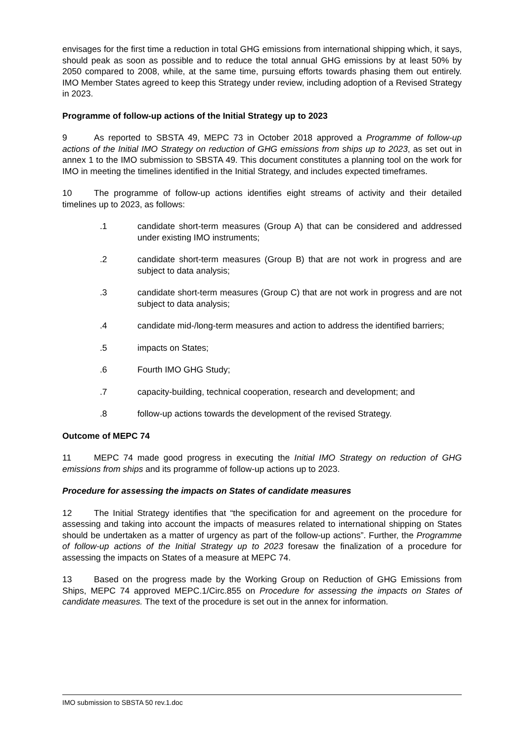envisages for the first time a reduction in total GHG emissions from international shipping which, it says, should peak as soon as possible and to reduce the total annual GHG emissions by at least 50% by 2050 compared to 2008, while, at the same time, pursuing efforts towards phasing them out entirely. IMO Member States agreed to keep this Strategy under review, including adoption of a Revised Strategy in 2023.
Programme of follow-up actions of the Initial Strategy up to 2023
9 As reported to SBSTA 49, MEPC 73 in October 2018 approved a Programme of follow-up actions of the Initial IMO Strategy on reduction of GHG emissions from ships up to 2023, as set out in annex 1 to the IMO submission to SBSTA 49. This document constitutes a planning tool on the work for IMO in meeting the timelines identified in the Initial Strategy, and includes expected timeframes.
10 The programme of follow-up actions identifies eight streams of activity and their detailed timelines up to 2023, as follows:
.1 candidate short-term measures (Group A) that can be considered and addressed under existing IMO instruments;
.2 candidate short-term measures (Group B) that are not work in progress and are subject to data analysis;
.3 candidate short-term measures (Group C) that are not work in progress and are not subject to data analysis;
.4 candidate mid-/long-term measures and action to address the identified barriers;
.5 impacts on States;
.6 Fourth IMO GHG Study;
.7 capacity-building, technical cooperation, research and development; and
.8 follow-up actions towards the development of the revised Strategy.
Outcome of MEPC 74
11 MEPC 74 made good progress in executing the Initial IMO Strategy on reduction of GHG emissions from ships and its programme of follow-up actions up to 2023.
Procedure for assessing the impacts on States of candidate measures
12 The Initial Strategy identifies that “the specification for and agreement on the procedure for assessing and taking into account the impacts of measures related to international shipping on States should be undertaken as a matter of urgency as part of the follow-up actions”. Further, the Programme of follow-up actions of the Initial Strategy up to 2023 foresaw the finalization of a procedure for assessing the impacts on States of a measure at MEPC 74.
13 Based on the progress made by the Working Group on Reduction of GHG Emissions from Ships, MEPC 74 approved MEPC.1/Circ.855 on Procedure for assessing the impacts on States of candidate measures. The text of the procedure is set out in the annex for information.
IMO submission to SBSTA 50 rev.1.doc